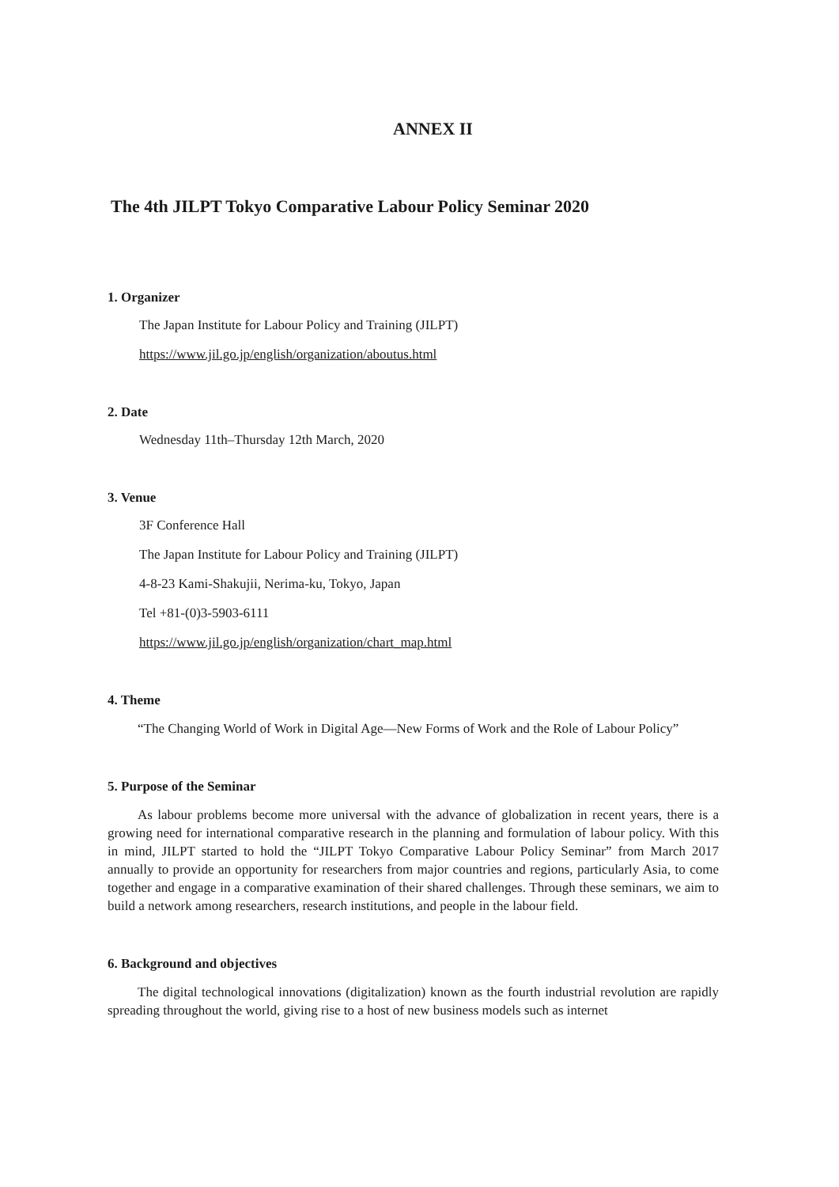ANNEX II
The 4th JILPT Tokyo Comparative Labour Policy Seminar 2020
1. Organizer
The Japan Institute for Labour Policy and Training (JILPT)
https://www.jil.go.jp/english/organization/aboutus.html
2. Date
Wednesday 11th–Thursday 12th March, 2020
3. Venue
3F Conference Hall
The Japan Institute for Labour Policy and Training (JILPT)
4-8-23 Kami-Shakujii, Nerima-ku, Tokyo, Japan
Tel +81-(0)3-5903-6111
https://www.jil.go.jp/english/organization/chart_map.html
4. Theme
“The Changing World of Work in Digital Age—New Forms of Work and the Role of Labour Policy”
5. Purpose of the Seminar
As labour problems become more universal with the advance of globalization in recent years, there is a growing need for international comparative research in the planning and formulation of labour policy. With this in mind, JILPT started to hold the “JILPT Tokyo Comparative Labour Policy Seminar” from March 2017 annually to provide an opportunity for researchers from major countries and regions, particularly Asia, to come together and engage in a comparative examination of their shared challenges. Through these seminars, we aim to build a network among researchers, research institutions, and people in the labour field.
6. Background and objectives
The digital technological innovations (digitalization) known as the fourth industrial revolution are rapidly spreading throughout the world, giving rise to a host of new business models such as internet